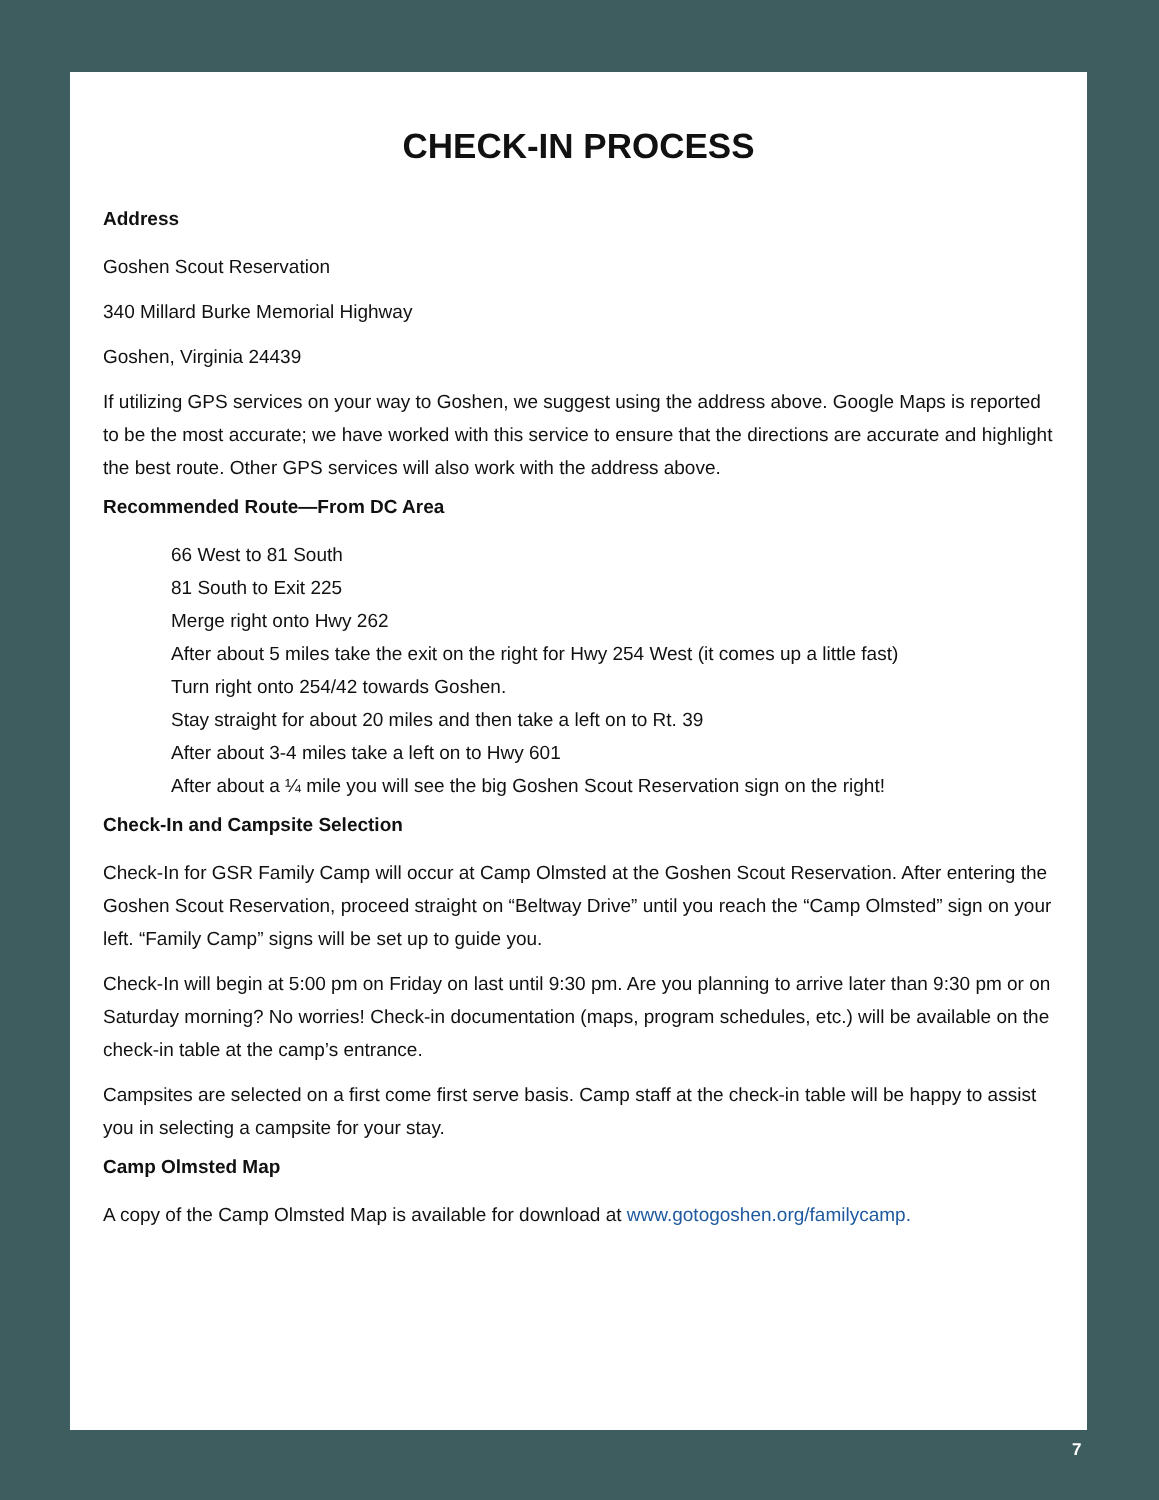CHECK-IN PROCESS
Address
Goshen Scout Reservation
340 Millard Burke Memorial Highway
Goshen, Virginia 24439
If utilizing GPS services on your way to Goshen, we suggest using the address above. Google Maps is reported to be the most accurate; we have worked with this service to ensure that the directions are accurate and highlight the best route. Other GPS services will also work with the address above.
Recommended Route—From DC Area
66 West to 81 South
81 South to Exit 225
Merge right onto Hwy 262
After about 5 miles take the exit on the right for Hwy 254 West (it comes up a little fast)
Turn right onto 254/42 towards Goshen.
Stay straight for about 20 miles and then take a left on to Rt. 39
After about 3-4 miles take a left on to Hwy 601
After about a ¼ mile you will see the big Goshen Scout Reservation sign on the right!
Check-In and Campsite Selection
Check-In for GSR Family Camp will occur at Camp Olmsted at the Goshen Scout Reservation. After entering the Goshen Scout Reservation, proceed straight on “Beltway Drive” until you reach the “Camp Olmsted” sign on your left. “Family Camp” signs will be set up to guide you.
Check-In will begin at 5:00 pm on Friday on last until 9:30 pm. Are you planning to arrive later than 9:30 pm or on Saturday morning? No worries! Check-in documentation (maps, program schedules, etc.) will be available on the check-in table at the camp’s entrance.
Campsites are selected on a first come first serve basis. Camp staff at the check-in table will be happy to assist you in selecting a campsite for your stay.
Camp Olmsted Map
A copy of the Camp Olmsted Map is available for download at www.gotogoshen.org/familycamp.
7